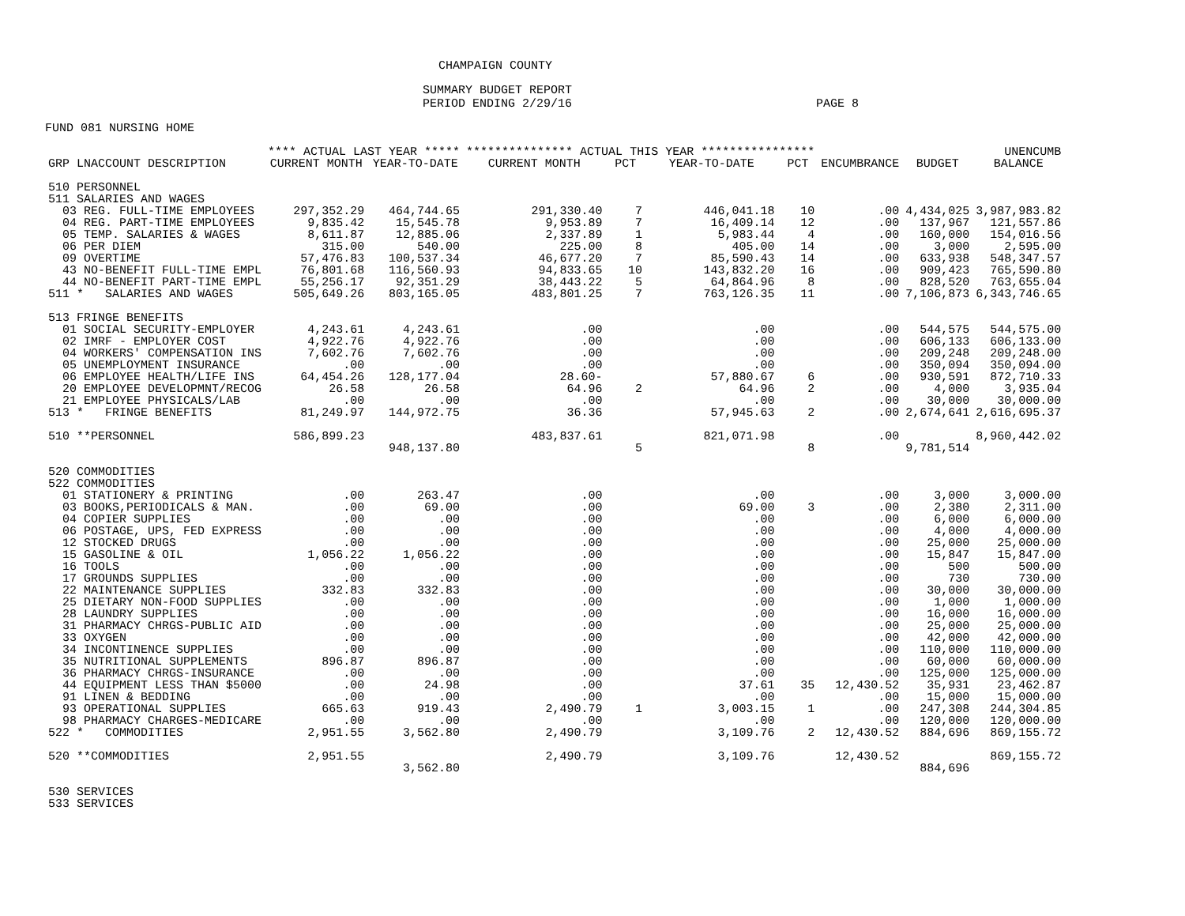CHAMPAIGN COUNTY
SUMMARY BUDGET REPORT
PERIOD ENDING 2/29/16 PAGE 8
FUND 081 NURSING HOME
| | **** ACTUAL LAST YEAR ***** | | *************** ACTUAL THIS YEAR **************** | | | | | | UNENCUMB |
| --- | --- | --- | --- | --- | --- | --- | --- | --- | --- |
| GRP LNACCOUNT DESCRIPTION | CURRENT MONTH | YEAR-TO-DATE | CURRENT MONTH | PCT | YEAR-TO-DATE | PCT | ENCUMBRANCE | BUDGET | BALANCE |
| 510 PERSONNEL | | | | | | | | | |
| 511 SALARIES AND WAGES | | | | | | | | | |
| 03 REG. FULL-TIME EMPLOYEES | 297,352.29 | 464,744.65 | 291,330.40 | 7 | 446,041.18 | 10 | .00 | 4,434,025 | 3,987,983.82 |
| 04 REG. PART-TIME EMPLOYEES | 9,835.42 | 15,545.78 | 9,953.89 | 7 | 16,409.14 | 12 | .00 | 137,967 | 121,557.86 |
| 05 TEMP. SALARIES & WAGES | 8,611.87 | 12,885.06 | 2,337.89 | 1 | 5,983.44 | 4 | .00 | 160,000 | 154,016.56 |
| 06 PER DIEM | 315.00 | 540.00 | 225.00 | 8 | 405.00 | 14 | .00 | 3,000 | 2,595.00 |
| 09 OVERTIME | 57,476.83 | 100,537.34 | 46,677.20 | 7 | 85,590.43 | 14 | .00 | 633,938 | 548,347.57 |
| 43 NO-BENEFIT FULL-TIME EMPL | 76,801.68 | 116,560.93 | 94,833.65 | 10 | 143,832.20 | 16 | .00 | 909,423 | 765,590.80 |
| 44 NO-BENEFIT PART-TIME EMPL | 55,256.17 | 92,351.29 | 38,443.22 | 5 | 64,864.96 | 8 | .00 | 828,520 | 763,655.04 |
| 511 * SALARIES AND WAGES | 505,649.26 | 803,165.05 | 483,801.25 | 7 | 763,126.35 | 11 | .00 | 7,106,873 | 6,343,746.65 |
| 513 FRINGE BENEFITS | | | | | | | | | |
| 01 SOCIAL SECURITY-EMPLOYER | 4,243.61 | 4,243.61 | .00 | | .00 | | .00 | 544,575 | 544,575.00 |
| 02 IMRF - EMPLOYER COST | 4,922.76 | 4,922.76 | .00 | | .00 | | .00 | 606,133 | 606,133.00 |
| 04 WORKERS' COMPENSATION INS | 7,602.76 | 7,602.76 | .00 | | .00 | | .00 | 209,248 | 209,248.00 |
| 05 UNEMPLOYMENT INSURANCE | .00 | .00 | .00 | | .00 | | .00 | 350,094 | 350,094.00 |
| 06 EMPLOYEE HEALTH/LIFE INS | 64,454.26 | 128,177.04 | 28.60- | | 57,880.67 | 6 | .00 | 930,591 | 872,710.33 |
| 20 EMPLOYEE DEVELOPMNT/RECOG | 26.58 | 26.58 | 64.96 | 2 | 64.96 | 2 | .00 | 4,000 | 3,935.04 |
| 21 EMPLOYEE PHYSICALS/LAB | .00 | .00 | .00 | | .00 | | .00 | 30,000 | 30,000.00 |
| 513 * FRINGE BENEFITS | 81,249.97 | 144,972.75 | 36.36 | | 57,945.63 | 2 | .00 | 2,674,641 | 2,616,695.37 |
| 510 **PERSONNEL | 586,899.23 | | 483,837.61 | | 821,071.98 | | .00 | | 8,960,442.02 |
| | | 948,137.80 | | 5 | | 8 | | 9,781,514 | |
| 520 COMMODITIES | | | | | | | | | |
| 522 COMMODITIES | | | | | | | | | |
| 01 STATIONERY & PRINTING | .00 | 263.47 | .00 | | .00 | | .00 | 3,000 | 3,000.00 |
| 03 BOOKS,PERIODICALS & MAN. | .00 | 69.00 | .00 | | 69.00 | 3 | .00 | 2,380 | 2,311.00 |
| 04 COPIER SUPPLIES | .00 | .00 | .00 | | .00 | | .00 | 6,000 | 6,000.00 |
| 06 POSTAGE, UPS, FED EXPRESS | .00 | .00 | .00 | | .00 | | .00 | 4,000 | 4,000.00 |
| 12 STOCKED DRUGS | .00 | .00 | .00 | | .00 | | .00 | 25,000 | 25,000.00 |
| 15 GASOLINE & OIL | 1,056.22 | 1,056.22 | .00 | | .00 | | .00 | 15,847 | 15,847.00 |
| 16 TOOLS | .00 | .00 | .00 | | .00 | | .00 | 500 | 500.00 |
| 17 GROUNDS SUPPLIES | .00 | .00 | .00 | | .00 | | .00 | 730 | 730.00 |
| 22 MAINTENANCE SUPPLIES | 332.83 | 332.83 | .00 | | .00 | | .00 | 30,000 | 30,000.00 |
| 25 DIETARY NON-FOOD SUPPLIES | .00 | .00 | .00 | | .00 | | .00 | 1,000 | 1,000.00 |
| 28 LAUNDRY SUPPLIES | .00 | .00 | .00 | | .00 | | .00 | 16,000 | 16,000.00 |
| 31 PHARMACY CHRGS-PUBLIC AID | .00 | .00 | .00 | | .00 | | .00 | 25,000 | 25,000.00 |
| 33 OXYGEN | .00 | .00 | .00 | | .00 | | .00 | 42,000 | 42,000.00 |
| 34 INCONTINENCE SUPPLIES | .00 | .00 | .00 | | .00 | | .00 | 110,000 | 110,000.00 |
| 35 NUTRITIONAL SUPPLEMENTS | 896.87 | 896.87 | .00 | | .00 | | .00 | 60,000 | 60,000.00 |
| 36 PHARMACY CHRGS-INSURANCE | .00 | .00 | .00 | | .00 | | .00 | 125,000 | 125,000.00 |
| 44 EQUIPMENT LESS THAN $5000 | .00 | 24.98 | .00 | | 37.61 | 35 | 12,430.52 | 35,931 | 23,462.87 |
| 91 LINEN & BEDDING | .00 | .00 | .00 | | .00 | | .00 | 15,000 | 15,000.00 |
| 93 OPERATIONAL SUPPLIES | 665.63 | 919.43 | 2,490.79 | 1 | 3,003.15 | 1 | .00 | 247,308 | 244,304.85 |
| 98 PHARMACY CHARGES-MEDICARE | .00 | .00 | .00 | | .00 | | .00 | 120,000 | 120,000.00 |
| 522 * COMMODITIES | 2,951.55 | 3,562.80 | 2,490.79 | | 3,109.76 | 2 | 12,430.52 | 884,696 | 869,155.72 |
| 520 **COMMODITIES | 2,951.55 | | 2,490.79 | | 3,109.76 | | 12,430.52 | | 869,155.72 |
| | | 3,562.80 | | | | | | 884,696 | |
| 530 SERVICES | | | | | | | | | |
| 533 SERVICES | | | | | | | | | |